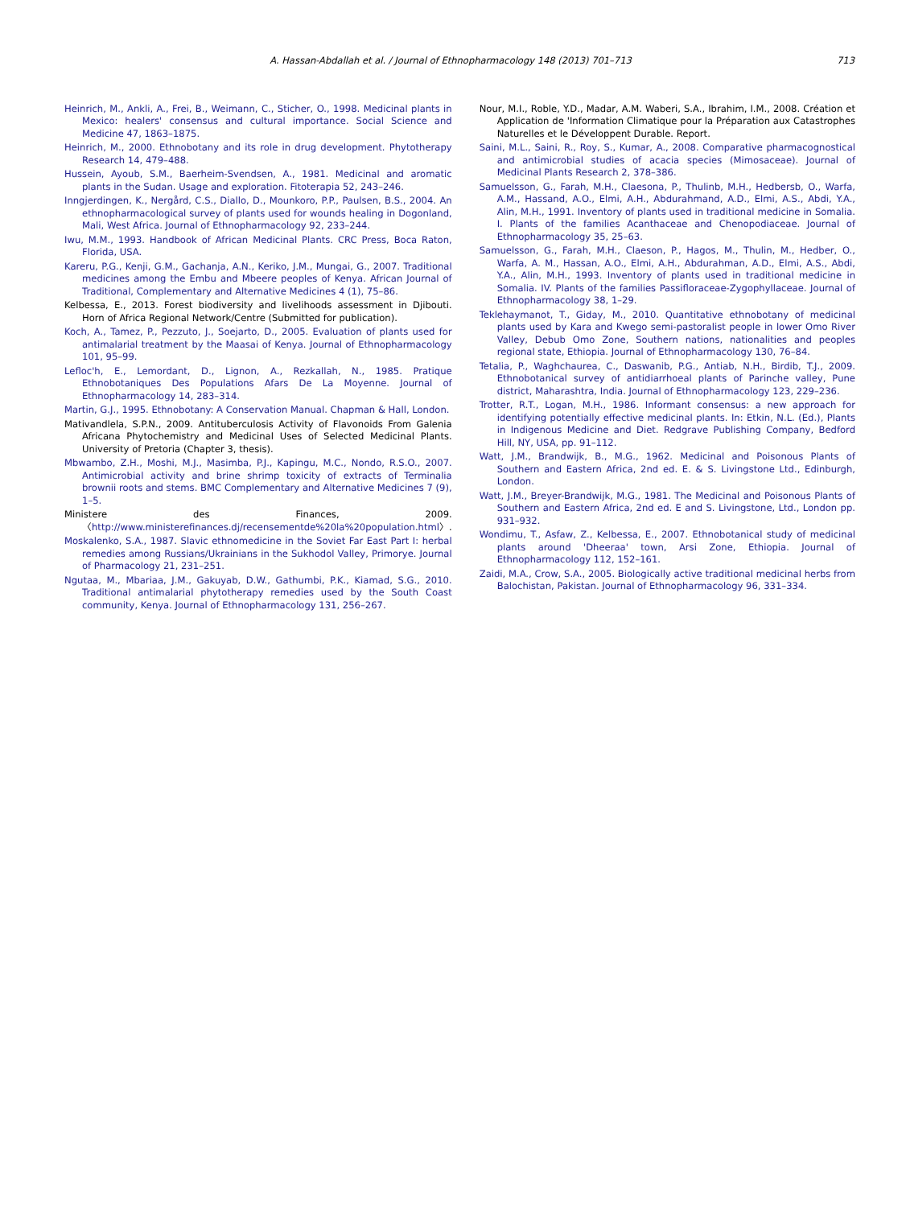A. Hassan-Abdallah et al. / Journal of Ethnopharmacology 148 (2013) 701–713 713
Heinrich, M., Ankli, A., Frei, B., Weimann, C., Sticher, O., 1998. Medicinal plants in Mexico: healers' consensus and cultural importance. Social Science and Medicine 47, 1863–1875.
Heinrich, M., 2000. Ethnobotany and its role in drug development. Phytotherapy Research 14, 479–488.
Hussein, Ayoub, S.M., Baerheim-Svendsen, A., 1981. Medicinal and aromatic plants in the Sudan. Usage and exploration. Fitoterapia 52, 243–246.
Inngjerdingen, K., Nergård, C.S., Diallo, D., Mounkoro, P.P., Paulsen, B.S., 2004. An ethnopharmacological survey of plants used for wounds healing in Dogonland, Mali, West Africa. Journal of Ethnopharmacology 92, 233–244.
Iwu, M.M., 1993. Handbook of African Medicinal Plants. CRC Press, Boca Raton, Florida, USA.
Kareru, P.G., Kenji, G.M., Gachanja, A.N., Keriko, J.M., Mungai, G., 2007. Traditional medicines among the Embu and Mbeere peoples of Kenya. African Journal of Traditional, Complementary and Alternative Medicines 4 (1), 75–86.
Kelbessa, E., 2013. Forest biodiversity and livelihoods assessment in Djibouti. Horn of Africa Regional Network/Centre (Submitted for publication).
Koch, A., Tamez, P., Pezzuto, J., Soejarto, D., 2005. Evaluation of plants used for antimalarial treatment by the Maasai of Kenya. Journal of Ethnopharmacology 101, 95–99.
Lefloc'h, E., Lemordant, D., Lignon, A., Rezkallah, N., 1985. Pratique Ethnobotaniques Des Populations Afars De La Moyenne. Journal of Ethnopharmacology 14, 283–314.
Martin, G.J., 1995. Ethnobotany: A Conservation Manual. Chapman & Hall, London.
Mativandlela, S.P.N., 2009. Antituberculosis Activity of Flavonoids From Galenia Africana Phytochemistry and Medicinal Uses of Selected Medicinal Plants. University of Pretoria (Chapter 3, thesis).
Mbwambo, Z.H., Moshi, M.J., Masimba, P.J., Kapingu, M.C., Nondo, R.S.O., 2007. Antimicrobial activity and brine shrimp toxicity of extracts of Terminalia brownii roots and stems. BMC Complementary and Alternative Medicines 7 (9), 1–5.
Ministere des Finances, 2009. 〈http://www.ministerefinances.dj/recensementde%20la%20population.html〉.
Moskalenko, S.A., 1987. Slavic ethnomedicine in the Soviet Far East Part I: herbal remedies among Russians/Ukrainians in the Sukhodol Valley, Primorye. Journal of Pharmacology 21, 231–251.
Ngutaa, M., Mbariaa, J.M., Gakuyab, D.W., Gathumbi, P.K., Kiamad, S.G., 2010. Traditional antimalarial phytotherapy remedies used by the South Coast community, Kenya. Journal of Ethnopharmacology 131, 256–267.
Nour, M.I., Roble, Y.D., Madar, A.M. Waberi, S.A., Ibrahim, I.M., 2008. Création et Application de 'Information Climatique pour la Préparation aux Catastrophes Naturelles et le Développent Durable. Report.
Saini, M.L., Saini, R., Roy, S., Kumar, A., 2008. Comparative pharmacognostical and antimicrobial studies of acacia species (Mimosaceae). Journal of Medicinal Plants Research 2, 378–386.
Samuelsson, G., Farah, M.H., Claesona, P., Thulinb, M.H., Hedbersb, O., Warfa, A.M., Hassand, A.O., Elmi, A.H., Abdurahmand, A.D., Elmi, A.S., Abdi, Y.A., Alin, M.H., 1991. Inventory of plants used in traditional medicine in Somalia. I. Plants of the families Acanthaceae and Chenopodiaceae. Journal of Ethnopharmacology 35, 25–63.
Samuelsson, G., Farah, M.H., Claeson, P., Hagos, M., Thulin, M., Hedber, O., Warfa, A. M., Hassan, A.O., Elmi, A.H., Abdurahman, A.D., Elmi, A.S., Abdi, Y.A., Alin, M.H., 1993. Inventory of plants used in traditional medicine in Somalia. IV. Plants of the families Passifloraceae-Zygophyllaceae. Journal of Ethnopharmacology 38, 1–29.
Teklehaymanot, T., Giday, M., 2010. Quantitative ethnobotany of medicinal plants used by Kara and Kwego semi-pastoralist people in lower Omo River Valley, Debub Omo Zone, Southern nations, nationalities and peoples regional state, Ethiopia. Journal of Ethnopharmacology 130, 76–84.
Tetalia, P., Waghchaurea, C., Daswanib, P.G., Antiab, N.H., Birdib, T.J., 2009. Ethnobotanical survey of antidiarrhoeal plants of Parinche valley, Pune district, Maharashtra, India. Journal of Ethnopharmacology 123, 229–236.
Trotter, R.T., Logan, M.H., 1986. Informant consensus: a new approach for identifying potentially effective medicinal plants. In: Etkin, N.L. (Ed.), Plants in Indigenous Medicine and Diet. Redgrave Publishing Company, Bedford Hill, NY, USA, pp. 91–112.
Watt, J.M., Brandwijk, B., M.G., 1962. Medicinal and Poisonous Plants of Southern and Eastern Africa, 2nd ed. E. & S. Livingstone Ltd., Edinburgh, London.
Watt, J.M., Breyer-Brandwijk, M.G., 1981. The Medicinal and Poisonous Plants of Southern and Eastern Africa, 2nd ed. E and S. Livingstone, Ltd., London pp. 931–932.
Wondimu, T., Asfaw, Z., Kelbessa, E., 2007. Ethnobotanical study of medicinal plants around 'Dheeraa' town, Arsi Zone, Ethiopia. Journal of Ethnopharmacology 112, 152–161.
Zaidi, M.A., Crow, S.A., 2005. Biologically active traditional medicinal herbs from Balochistan, Pakistan. Journal of Ethnopharmacology 96, 331–334.